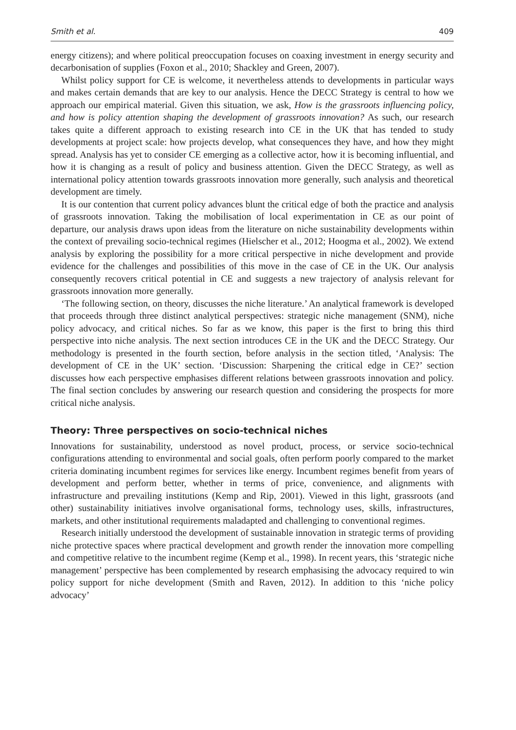Smith et al. 409
energy citizens); and where political preoccupation focuses on coaxing investment in energy security and decarbonisation of supplies (Foxon et al., 2010; Shackley and Green, 2007).
Whilst policy support for CE is welcome, it nevertheless attends to developments in particular ways and makes certain demands that are key to our analysis. Hence the DECC Strategy is central to how we approach our empirical material. Given this situation, we ask, How is the grassroots influencing policy, and how is policy attention shaping the development of grassroots innovation? As such, our research takes quite a different approach to existing research into CE in the UK that has tended to study developments at project scale: how projects develop, what consequences they have, and how they might spread. Analysis has yet to consider CE emerging as a collective actor, how it is becoming influential, and how it is changing as a result of policy and business attention. Given the DECC Strategy, as well as international policy attention towards grassroots innovation more generally, such analysis and theoretical development are timely.
It is our contention that current policy advances blunt the critical edge of both the practice and analysis of grassroots innovation. Taking the mobilisation of local experimentation in CE as our point of departure, our analysis draws upon ideas from the literature on niche sustainability developments within the context of prevailing socio-technical regimes (Hielscher et al., 2012; Hoogma et al., 2002). We extend analysis by exploring the possibility for a more critical perspective in niche development and provide evidence for the challenges and possibilities of this move in the case of CE in the UK. Our analysis consequently recovers critical potential in CE and suggests a new trajectory of analysis relevant for grassroots innovation more generally.
‘The following section, on theory, discusses the niche literature.’ An analytical framework is developed that proceeds through three distinct analytical perspectives: strategic niche management (SNM), niche policy advocacy, and critical niches. So far as we know, this paper is the first to bring this third perspective into niche analysis. The next section introduces CE in the UK and the DECC Strategy. Our methodology is presented in the fourth section, before analysis in the section titled, ‘Analysis: The development of CE in the UK’ section. ‘Discussion: Sharpening the critical edge in CE?’ section discusses how each perspective emphasises different relations between grassroots innovation and policy. The final section concludes by answering our research question and considering the prospects for more critical niche analysis.
Theory: Three perspectives on socio-technical niches
Innovations for sustainability, understood as novel product, process, or service socio-technical configurations attending to environmental and social goals, often perform poorly compared to the market criteria dominating incumbent regimes for services like energy. Incumbent regimes benefit from years of development and perform better, whether in terms of price, convenience, and alignments with infrastructure and prevailing institutions (Kemp and Rip, 2001). Viewed in this light, grassroots (and other) sustainability initiatives involve organisational forms, technology uses, skills, infrastructures, markets, and other institutional requirements maladapted and challenging to conventional regimes.
Research initially understood the development of sustainable innovation in strategic terms of providing niche protective spaces where practical development and growth render the innovation more compelling and competitive relative to the incumbent regime (Kemp et al., 1998). In recent years, this ‘strategic niche management’ perspective has been complemented by research emphasising the advocacy required to win policy support for niche development (Smith and Raven, 2012). In addition to this ‘niche policy advocacy’